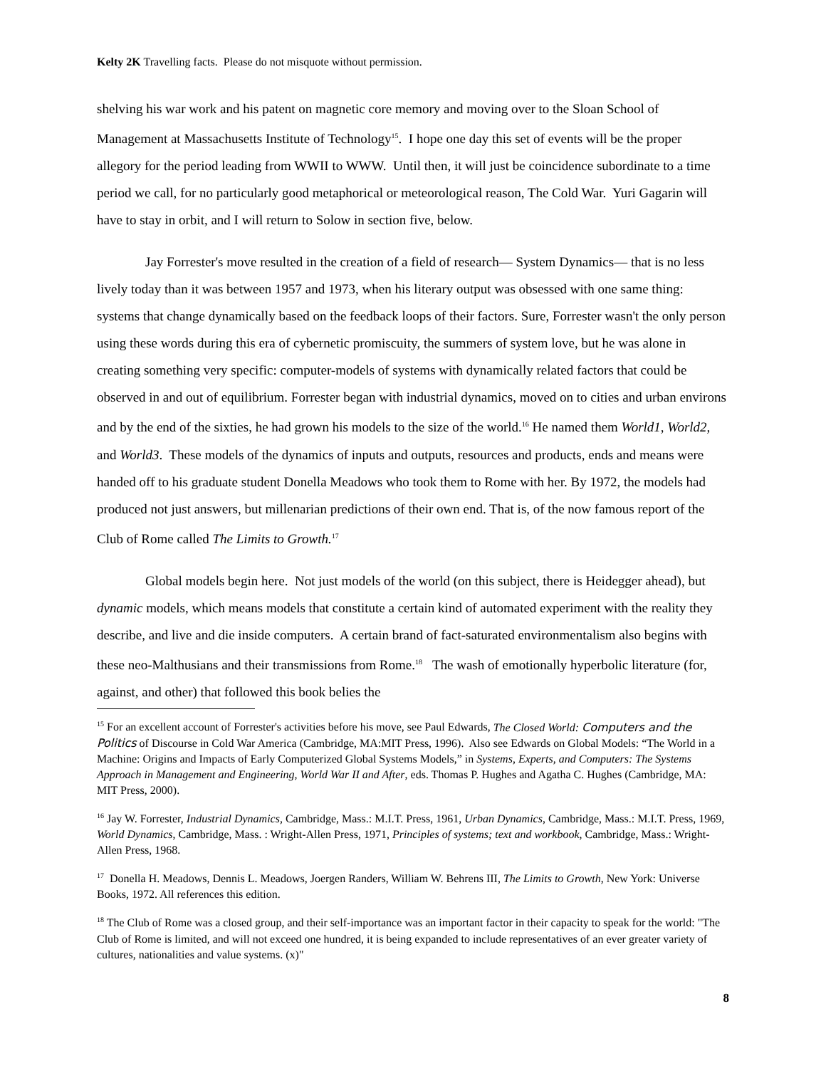Kelty 2K Travelling facts. Please do not misquote without permission.
shelving his war work and his patent on magnetic core memory and moving over to the Sloan School of Management at Massachusetts Institute of Technology<sup>15</sup>. I hope one day this set of events will be the proper allegory for the period leading from WWII to WWW. Until then, it will just be coincidence subordinate to a time period we call, for no particularly good metaphorical or meteorological reason, The Cold War. Yuri Gagarin will have to stay in orbit, and I will return to Solow in section five, below.
Jay Forrester's move resulted in the creation of a field of research— System Dynamics— that is no less lively today than it was between 1957 and 1973, when his literary output was obsessed with one same thing: systems that change dynamically based on the feedback loops of their factors. Sure, Forrester wasn't the only person using these words during this era of cybernetic promiscuity, the summers of system love, but he was alone in creating something very specific: computer-models of systems with dynamically related factors that could be observed in and out of equilibrium. Forrester began with industrial dynamics, moved on to cities and urban environs and by the end of the sixties, he had grown his models to the size of the world.<sup>16</sup> He named them World1, World2, and World3. These models of the dynamics of inputs and outputs, resources and products, ends and means were handed off to his graduate student Donella Meadows who took them to Rome with her. By 1972, the models had produced not just answers, but millenarian predictions of their own end. That is, of the now famous report of the Club of Rome called The Limits to Growth.<sup>17</sup>
Global models begin here. Not just models of the world (on this subject, there is Heidegger ahead), but dynamic models, which means models that constitute a certain kind of automated experiment with the reality they describe, and live and die inside computers. A certain brand of fact-saturated environmentalism also begins with these neo-Malthusians and their transmissions from Rome.<sup>18</sup> The wash of emotionally hyperbolic literature (for, against, and other) that followed this book belies the
<sup>15</sup> For an excellent account of Forrester's activities before his move, see Paul Edwards, The Closed World: Computers and the Politics of Discourse in Cold War America (Cambridge, MA:MIT Press, 1996). Also see Edwards on Global Models: “The World in a Machine: Origins and Impacts of Early Computerized Global Systems Models,” in Systems, Experts, and Computers: The Systems Approach in Management and Engineering, World War II and After, eds. Thomas P. Hughes and Agatha C. Hughes (Cambridge, MA: MIT Press, 2000).
<sup>16</sup> Jay W. Forrester, Industrial Dynamics, Cambridge, Mass.: M.I.T. Press, 1961, Urban Dynamics, Cambridge, Mass.: M.I.T. Press, 1969, World Dynamics, Cambridge, Mass. : Wright-Allen Press, 1971, Principles of systems; text and workbook, Cambridge, Mass.: Wright-Allen Press, 1968.
<sup>17</sup> Donella H. Meadows, Dennis L. Meadows, Joergen Randers, William W. Behrens III, The Limits to Growth, New York: Universe Books, 1972. All references this edition.
<sup>18</sup> The Club of Rome was a closed group, and their self-importance was an important factor in their capacity to speak for the world: "The Club of Rome is limited, and will not exceed one hundred, it is being expanded to include representatives of an ever greater variety of cultures, nationalities and value systems. (x)"
8